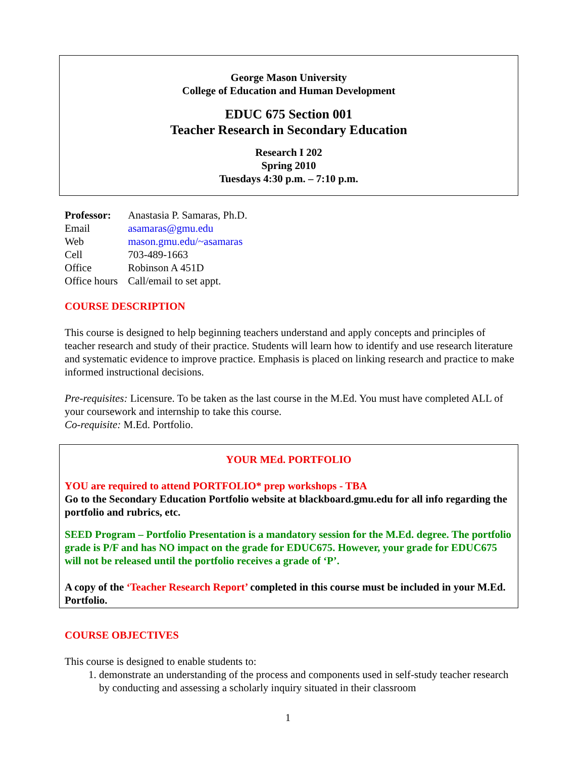George Mason University
College of Education and Human Development
EDUC 675 Section 001
Teacher Research in Secondary Education
Research I 202
Spring 2010
Tuesdays 4:30 p.m. – 7:10 p.m.
| Professor: | Anastasia P. Samaras, Ph.D. |
| Email | asamaras@gmu.edu |
| Web | mason.gmu.edu/~asamaras |
| Cell | 703-489-1663 |
| Office | Robinson A 451D |
| Office hours | Call/email to set appt. |
COURSE DESCRIPTION
This course is designed to help beginning teachers understand and apply concepts and principles of teacher research and study of their practice. Students will learn how to identify and use research literature and systematic evidence to improve practice. Emphasis is placed on linking research and practice to make informed instructional decisions.
Pre-requisites: Licensure. To be taken as the last course in the M.Ed. You must have completed ALL of your coursework and internship to take this course.
Co-requisite: M.Ed. Portfolio.
YOUR MEd. PORTFOLIO
YOU are required to attend PORTFOLIO* prep workshops - TBA
Go to the Secondary Education Portfolio website at blackboard.gmu.edu for all info regarding the portfolio and rubrics, etc.
SEED Program – Portfolio Presentation is a mandatory session for the M.Ed. degree. The portfolio grade is P/F and has NO impact on the grade for EDUC675. However, your grade for EDUC675 will not be released until the portfolio receives a grade of ‘P’.
A copy of the ‘Teacher Research Report’ completed in this course must be included in your M.Ed. Portfolio.
COURSE OBJECTIVES
This course is designed to enable students to:
1. demonstrate an understanding of the process and components used in self-study teacher research by conducting and assessing a scholarly inquiry situated in their classroom
1